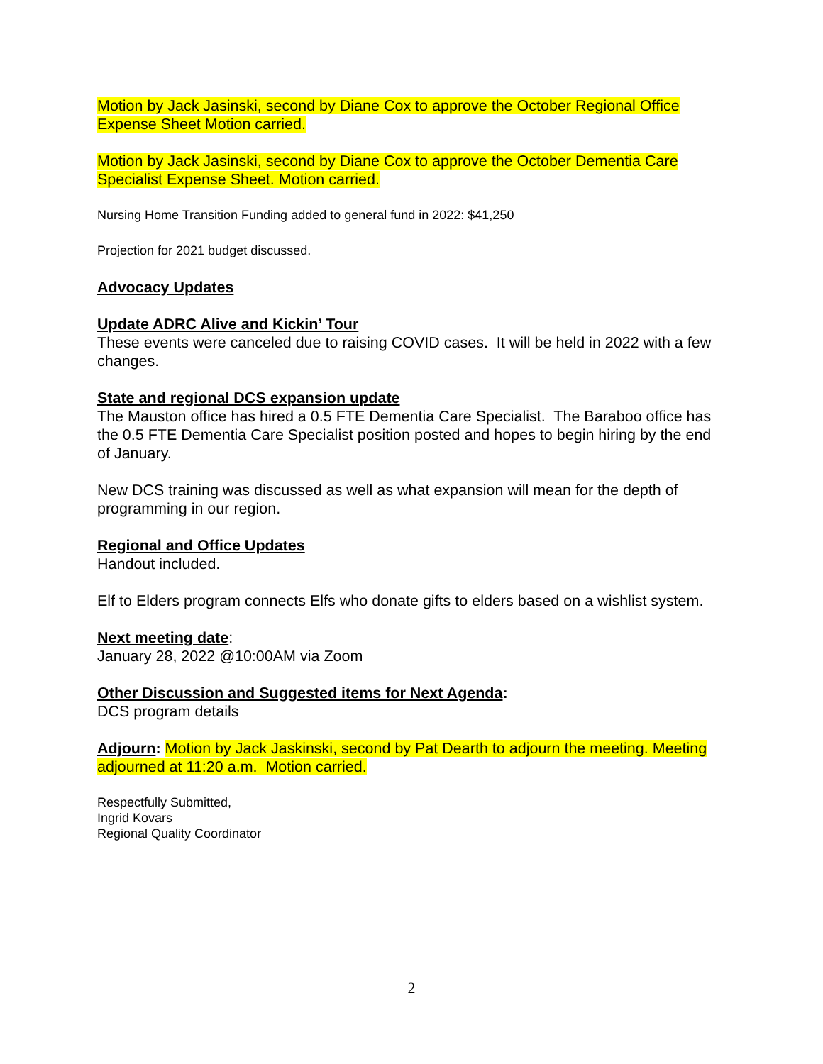Motion by Jack Jasinski, second by Diane Cox to approve the October Regional Office Expense Sheet Motion carried.
Motion by Jack Jasinski, second by Diane Cox to approve the October Dementia Care Specialist Expense Sheet. Motion carried.
Nursing Home Transition Funding added to general fund in 2022: $41,250
Projection for 2021 budget discussed.
Advocacy Updates
Update ADRC Alive and Kickin’ Tour
These events were canceled due to raising COVID cases. It will be held in 2022 with a few changes.
State and regional DCS expansion update
The Mauston office has hired a 0.5 FTE Dementia Care Specialist. The Baraboo office has the 0.5 FTE Dementia Care Specialist position posted and hopes to begin hiring by the end of January.
New DCS training was discussed as well as what expansion will mean for the depth of programming in our region.
Regional and Office Updates
Handout included.
Elf to Elders program connects Elfs who donate gifts to elders based on a wishlist system.
Next meeting date:
January 28, 2022 @10:00AM via Zoom
Other Discussion and Suggested items for Next Agenda:
DCS program details
Adjourn: Motion by Jack Jaskinski, second by Pat Dearth to adjourn the meeting. Meeting adjourned at 11:20 a.m. Motion carried.
Respectfully Submitted,
Ingrid Kovars
Regional Quality Coordinator
2